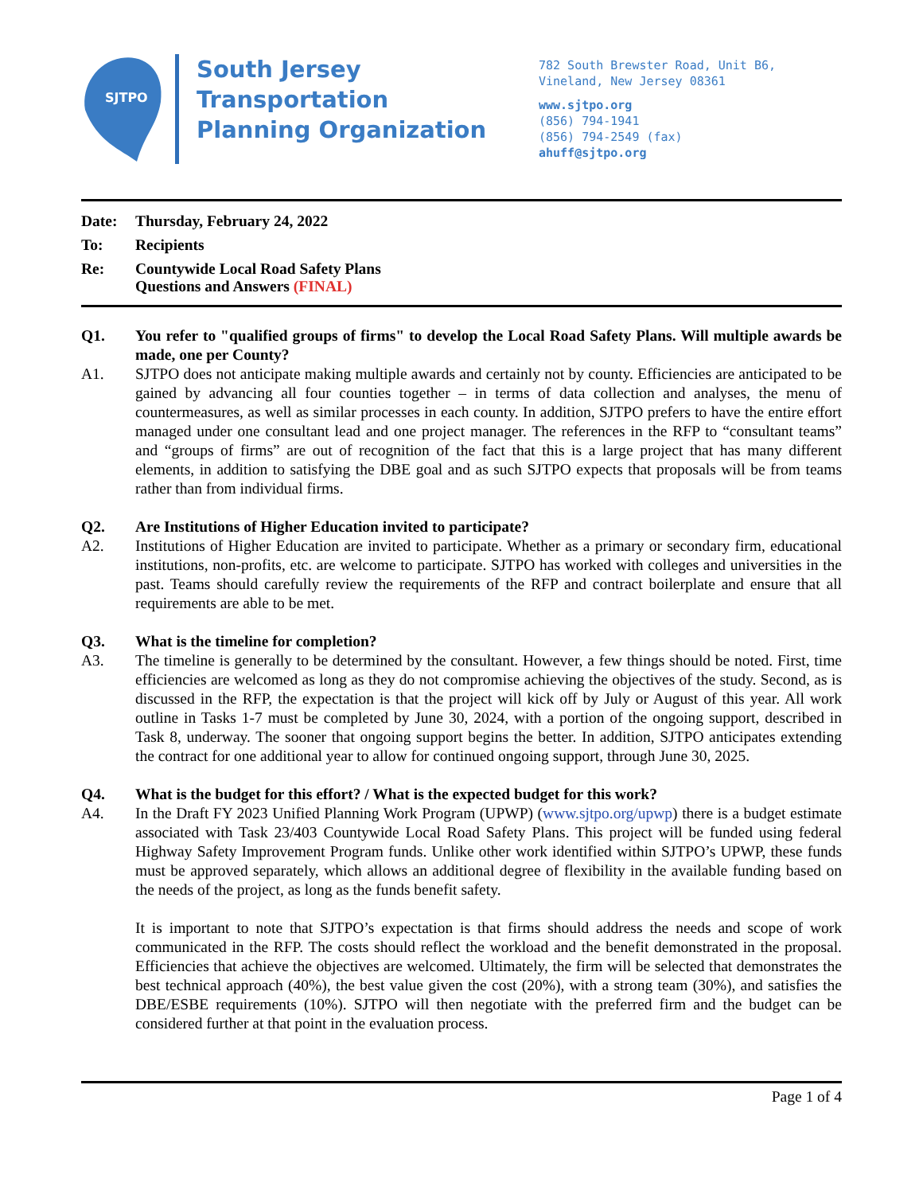SJTPO
South Jersey
Transportation
Planning Organization
782 South Brewster Road, Unit B6,
Vineland, New Jersey 08361
www.sjtpo.org
(856) 794-1941
(856) 794-2549 (fax)
ahuff@sjtpo.org
Date: Thursday, February 24, 2022
To: Recipients
Re: Countywide Local Road Safety Plans
Questions and Answers (FINAL)
Q1. You refer to "qualified groups of firms" to develop the Local Road Safety Plans. Will multiple awards be made, one per County?
A1. SJTPO does not anticipate making multiple awards and certainly not by county. Efficiencies are anticipated to be gained by advancing all four counties together – in terms of data collection and analyses, the menu of countermeasures, as well as similar processes in each county. In addition, SJTPO prefers to have the entire effort managed under one consultant lead and one project manager. The references in the RFP to “consultant teams” and “groups of firms” are out of recognition of the fact that this is a large project that has many different elements, in addition to satisfying the DBE goal and as such SJTPO expects that proposals will be from teams rather than from individual firms.
Q2. Are Institutions of Higher Education invited to participate?
A2. Institutions of Higher Education are invited to participate. Whether as a primary or secondary firm, educational institutions, non-profits, etc. are welcome to participate. SJTPO has worked with colleges and universities in the past. Teams should carefully review the requirements of the RFP and contract boilerplate and ensure that all requirements are able to be met.
Q3. What is the timeline for completion?
A3. The timeline is generally to be determined by the consultant. However, a few things should be noted. First, time efficiencies are welcomed as long as they do not compromise achieving the objectives of the study. Second, as is discussed in the RFP, the expectation is that the project will kick off by July or August of this year. All work outline in Tasks 1-7 must be completed by June 30, 2024, with a portion of the ongoing support, described in Task 8, underway. The sooner that ongoing support begins the better. In addition, SJTPO anticipates extending the contract for one additional year to allow for continued ongoing support, through June 30, 2025.
Q4. What is the budget for this effort? / What is the expected budget for this work?
A4. In the Draft FY 2023 Unified Planning Work Program (UPWP) (www.sjtpo.org/upwp) there is a budget estimate associated with Task 23/403 Countywide Local Road Safety Plans. This project will be funded using federal Highway Safety Improvement Program funds. Unlike other work identified within SJTPO’s UPWP, these funds must be approved separately, which allows an additional degree of flexibility in the available funding based on the needs of the project, as long as the funds benefit safety.
It is important to note that SJTPO’s expectation is that firms should address the needs and scope of work communicated in the RFP. The costs should reflect the workload and the benefit demonstrated in the proposal. Efficiencies that achieve the objectives are welcomed. Ultimately, the firm will be selected that demonstrates the best technical approach (40%), the best value given the cost (20%), with a strong team (30%), and satisfies the DBE/ESBE requirements (10%). SJTPO will then negotiate with the preferred firm and the budget can be considered further at that point in the evaluation process.
Page 1 of 4